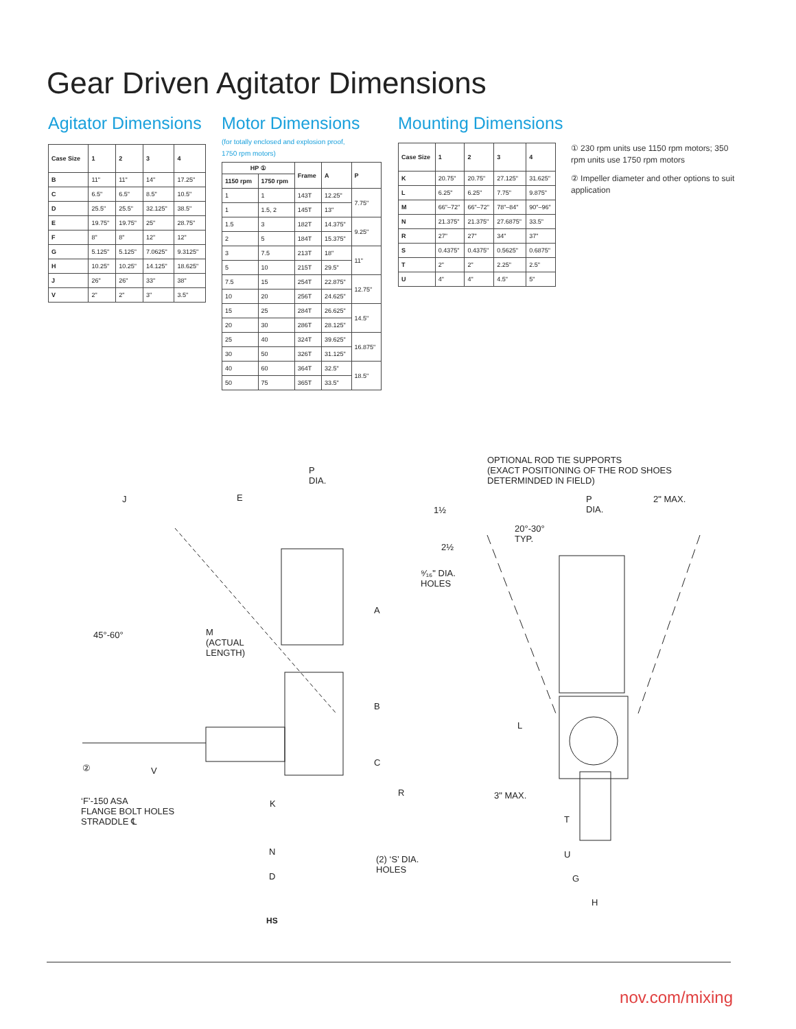Gear Driven Agitator Dimensions
Agitator Dimensions
| Case Size | 1 | 2 | 3 | 4 |
| --- | --- | --- | --- | --- |
| B | 11" | 11" | 14" | 17.25" |
| C | 6.5" | 6.5" | 8.5" | 10.5" |
| D | 25.5" | 25.5" | 32.125" | 38.5" |
| E | 19.75" | 19.75" | 25" | 28.75" |
| F | 8" | 8" | 12" | 12" |
| G | 5.125" | 5.125" | 7.0625" | 9.3125" |
| H | 10.25" | 10.25" | 14.125" | 18.625" |
| J | 26" | 26" | 33" | 38" |
| V | 2" | 2" | 3" | 3.5" |
Motor Dimensions
(for totally enclosed and explosion proof,
1750 rpm motors)
| HP ① | | Frame | A | P |
| --- | --- | --- | --- | --- |
| 1150 rpm | 1750 rpm | | | |
| 1 | 1 | 143T | 12.25" | 7.75" |
| 1 | 1.5, 2 | 145T | 13" | |
| 1.5 | 3 | 182T | 14.375" | 9.25" |
| 2 | 5 | 184T | 15.375" | |
| 3 | 7.5 | 213T | 18" | 11" |
| 5 | 10 | 215T | 29.5" | |
| 7.5 | 15 | 254T | 22.875" | 12.75" |
| 10 | 20 | 256T | 24.625" | |
| 15 | 25 | 284T | 26.625" | 14.5" |
| 20 | 30 | 286T | 28.125" | |
| 25 | 40 | 324T | 39.625" | 16.875" |
| 30 | 50 | 326T | 31.125" | |
| 40 | 60 | 364T | 32.5" | 18.5" |
| 50 | 75 | 365T | 33.5" | |
Mounting Dimensions
| Case Size | 1 | 2 | 3 | 4 |
| --- | --- | --- | --- | --- |
| K | 20.75" | 20.75" | 27.125" | 31.625" |
| L | 6.25" | 6.25" | 7.75" | 9.875" |
| M | 66"–72" | 66"–72" | 78"–84" | 90"–96" |
| N | 21.375" | 21.375" | 27.6875" | 33.5" |
| R | 27" | 27" | 34" | 37" |
| S | 0.4375" | 0.4375" | 0.5625" | 0.6875" |
| T | 2" | 2" | 2.25" | 2.5" |
| U | 4" | 4" | 4.5" | 5" |
① 230 rpm units use 1150 rpm motors; 350 rpm units use 1750 rpm motors
② Impeller diameter and other options to suit application
P
DIA.
J E
A
45°-60° M
(ACTUAL
LENGTH)
B
② V
C
‘F’-150 ASA
FLANGE BOLT HOLES
STRADDLE ℄
K
R
N
(2) ‘S’ DIA.
HOLES
D
OPTIONAL ROD TIE SUPPORTS
(EXACT POSITIONING OF THE ROD SHOES
DETERMINDED IN FIELD)
1½
P
DIA.
2" MAX.
20°-30°
TYP.
2½
⁹⁄₁₆" DIA.
HOLES
L
3" MAX.
T
U
G
H
HS
nov.com/mixing